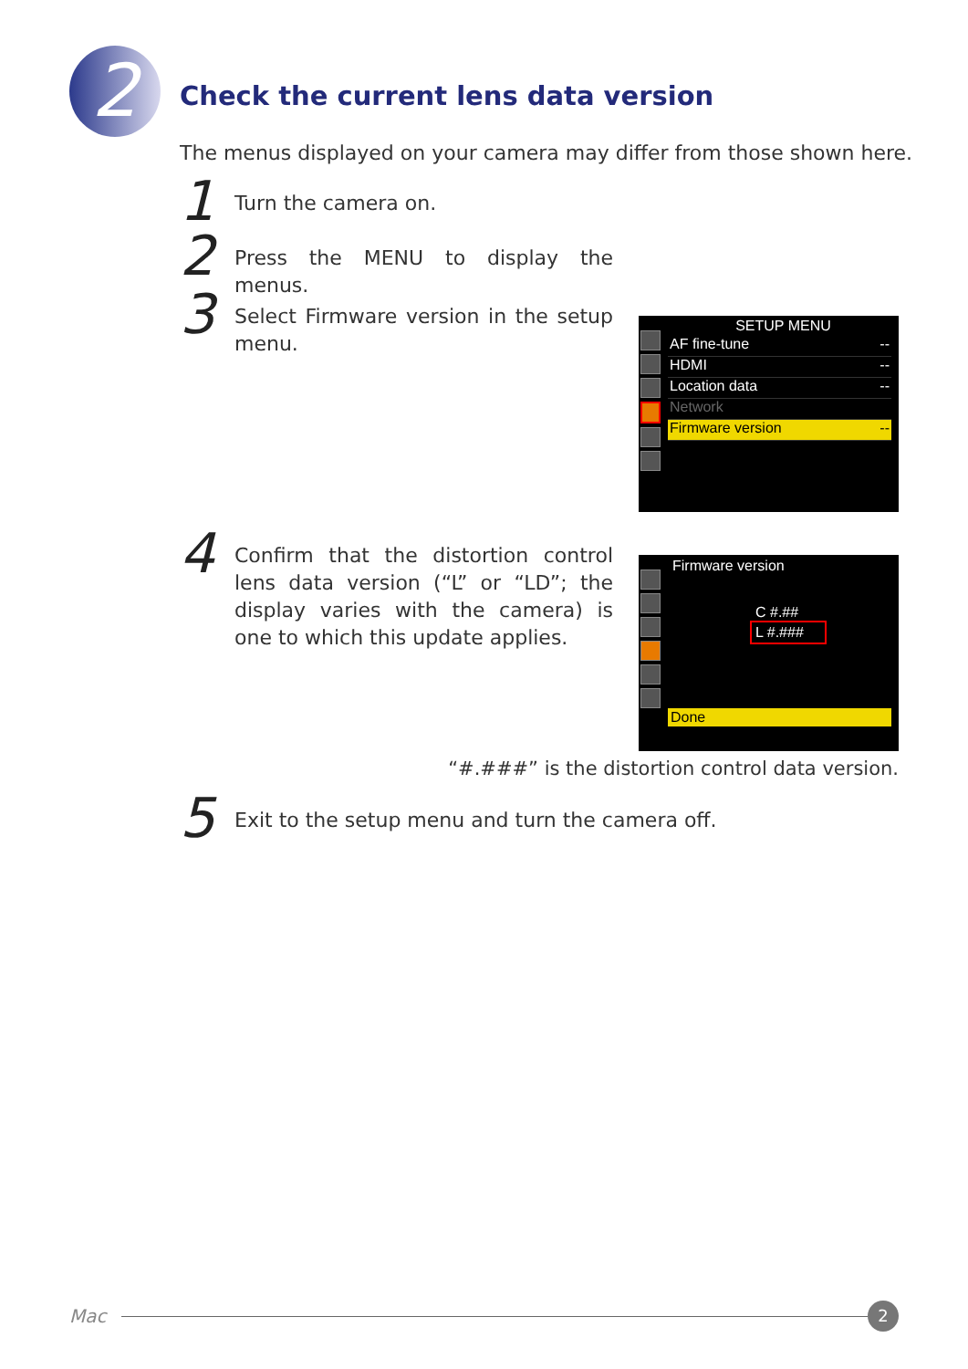2
Check the current lens data version
The menus displayed on your camera may differ from those shown here.
1
Turn the camera on.
2
Press the MENU to display the menus.
3
Select Firmware version in the setup menu.
SETUP MENU
AF fine-tune --
HDMI --
Location data --
Network
Firmware version --
4
Confirm that the distortion control lens data version (“L” or “LD”; the display varies with the camera) is one to which this update applies.
Firmware version
C #.##
L #.###
Done
“#.###” is the distortion control data version.
5
Exit to the setup menu and turn the camera off.
Mac
2